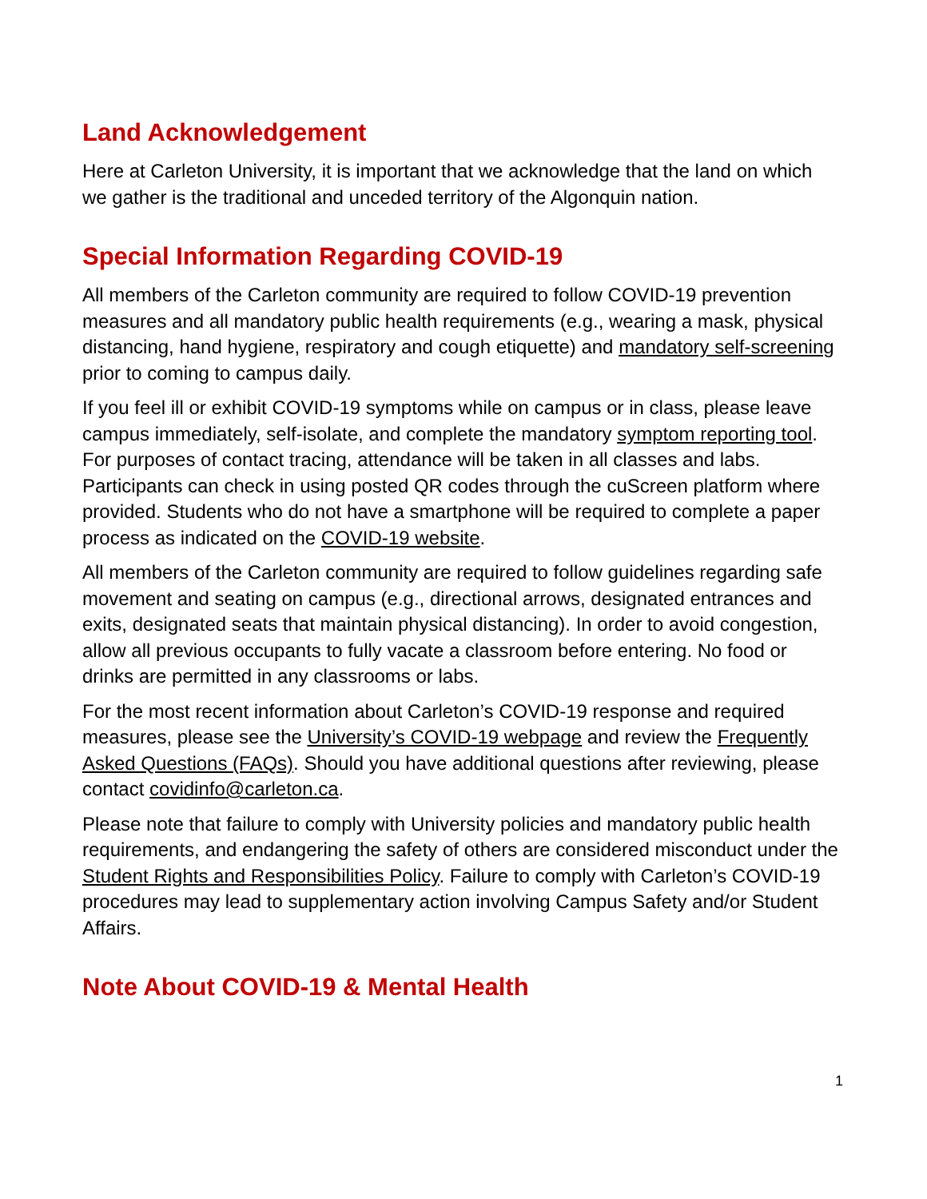Land Acknowledgement
Here at Carleton University, it is important that we acknowledge that the land on which we gather is the traditional and unceded territory of the Algonquin nation.
Special Information Regarding COVID-19
All members of the Carleton community are required to follow COVID-19 prevention measures and all mandatory public health requirements (e.g., wearing a mask, physical distancing, hand hygiene, respiratory and cough etiquette) and mandatory self-screening prior to coming to campus daily.
If you feel ill or exhibit COVID-19 symptoms while on campus or in class, please leave campus immediately, self-isolate, and complete the mandatory symptom reporting tool. For purposes of contact tracing, attendance will be taken in all classes and labs. Participants can check in using posted QR codes through the cuScreen platform where provided. Students who do not have a smartphone will be required to complete a paper process as indicated on the COVID-19 website.
All members of the Carleton community are required to follow guidelines regarding safe movement and seating on campus (e.g., directional arrows, designated entrances and exits, designated seats that maintain physical distancing). In order to avoid congestion, allow all previous occupants to fully vacate a classroom before entering. No food or drinks are permitted in any classrooms or labs.
For the most recent information about Carleton’s COVID-19 response and required measures, please see the University’s COVID-19 webpage and review the Frequently Asked Questions (FAQs). Should you have additional questions after reviewing, please contact covidinfo@carleton.ca.
Please note that failure to comply with University policies and mandatory public health requirements, and endangering the safety of others are considered misconduct under the Student Rights and Responsibilities Policy. Failure to comply with Carleton’s COVID-19 procedures may lead to supplementary action involving Campus Safety and/or Student Affairs.
Note About COVID-19 & Mental Health
1